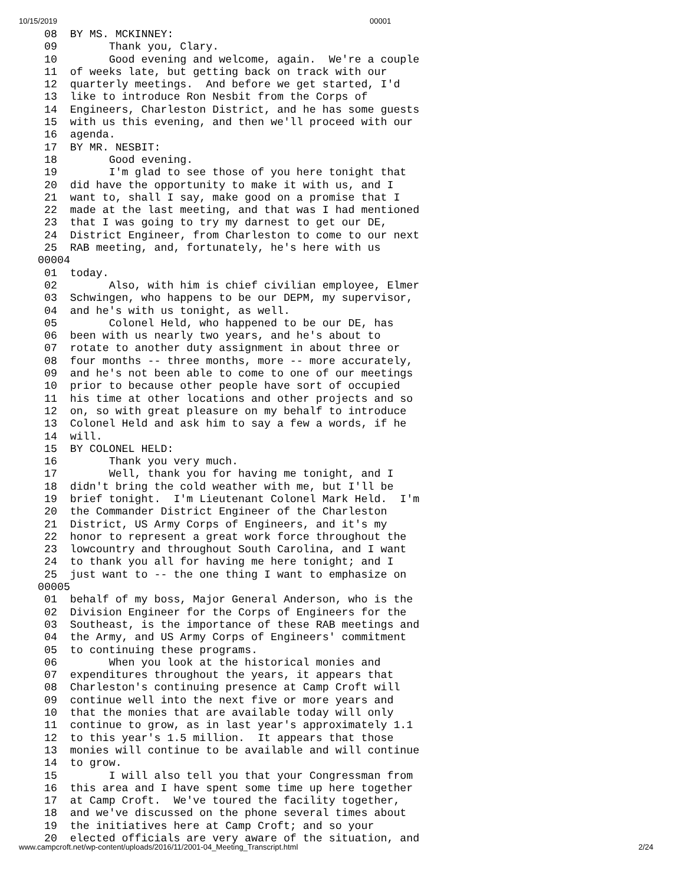10/15/2019 00001
 08  BY MS. MCKINNEY:
 09        Thank you, Clary.
 10        Good evening and welcome, again.  We're a couple
 11  of weeks late, but getting back on track with our
 12  quarterly meetings.  And before we get started, I'd
 13  like to introduce Ron Nesbit from the Corps of
 14  Engineers, Charleston District, and he has some guests
 15  with us this evening, and then we'll proceed with our
 16  agenda.
 17  BY MR. NESBIT:
 18        Good evening.
 19        I'm glad to see those of you here tonight that
 20  did have the opportunity to make it with us, and I
 21  want to, shall I say, make good on a promise that I
 22  made at the last meeting, and that was I had mentioned
 23  that I was going to try my darnest to get our DE,
 24  District Engineer, from Charleston to come to our next
 25  RAB meeting, and, fortunately, he's here with us
00004
 01  today.
 02        Also, with him is chief civilian employee, Elmer
 03  Schwingen, who happens to be our DEPM, my supervisor,
 04  and he's with us tonight, as well.
 05        Colonel Held, who happened to be our DE, has
 06  been with us nearly two years, and he's about to
 07  rotate to another duty assignment in about three or
 08  four months -- three months, more -- more accurately,
 09  and he's not been able to come to one of our meetings
 10  prior to because other people have sort of occupied
 11  his time at other locations and other projects and so
 12  on, so with great pleasure on my behalf to introduce
 13  Colonel Held and ask him to say a few a words, if he
 14  will.
 15  BY COLONEL HELD:
 16        Thank you very much.
 17        Well, thank you for having me tonight, and I
 18  didn't bring the cold weather with me, but I'll be
 19  brief tonight.  I'm Lieutenant Colonel Mark Held.  I'm
 20  the Commander District Engineer of the Charleston
 21  District, US Army Corps of Engineers, and it's my
 22  honor to represent a great work force throughout the
 23  lowcountry and throughout South Carolina, and I want
 24  to thank you all for having me here tonight; and I
 25  just want to -- the one thing I want to emphasize on
00005
 01  behalf of my boss, Major General Anderson, who is the
 02  Division Engineer for the Corps of Engineers for the
 03  Southeast, is the importance of these RAB meetings and
 04  the Army, and US Army Corps of Engineers' commitment
 05  to continuing these programs.
 06        When you look at the historical monies and
 07  expenditures throughout the years, it appears that
 08  Charleston's continuing presence at Camp Croft will
 09  continue well into the next five or more years and
 10  that the monies that are available today will only
 11  continue to grow, as in last year's approximately 1.1
 12  to this year's 1.5 million.  It appears that those
 13  monies will continue to be available and will continue
 14  to grow.
 15        I will also tell you that your Congressman from
 16  this area and I have spent some time up here together
 17  at Camp Croft.  We've toured the facility together,
 18  and we've discussed on the phone several times about
 19  the initiatives here at Camp Croft; and so your
 20  elected officials are very aware of the situation, and
www.campcroft.net/wp-content/uploads/2016/11/2001-04_Meeting_Transcript.html 2/24